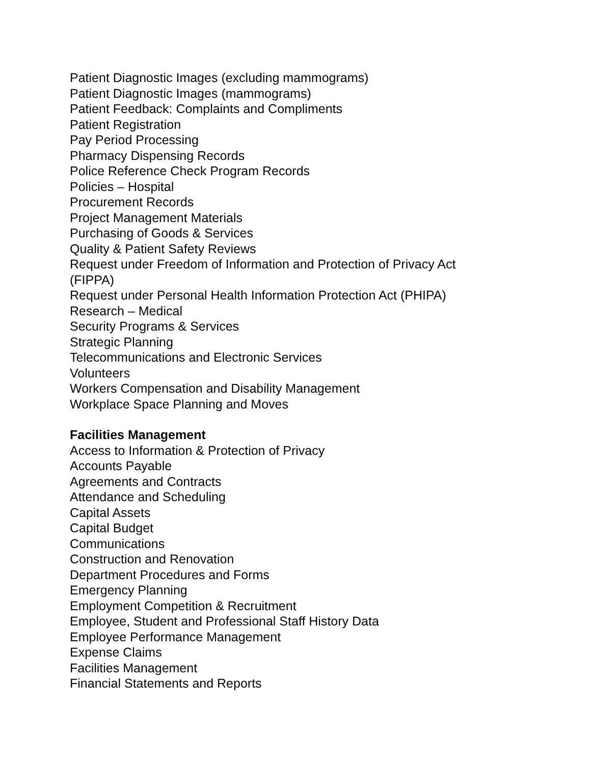Patient Diagnostic Images (excluding mammograms)
Patient Diagnostic Images (mammograms)
Patient Feedback: Complaints and Compliments
Patient Registration
Pay Period Processing
Pharmacy Dispensing Records
Police Reference Check Program Records
Policies – Hospital
Procurement Records
Project Management Materials
Purchasing of Goods & Services
Quality & Patient Safety Reviews
Request under Freedom of Information and Protection of Privacy Act (FIPPA)
Request under Personal Health Information Protection Act (PHIPA)
Research – Medical
Security Programs & Services
Strategic Planning
Telecommunications and Electronic Services
Volunteers
Workers Compensation and Disability Management
Workplace Space Planning and Moves
Facilities Management
Access to Information & Protection of Privacy
Accounts Payable
Agreements and Contracts
Attendance and Scheduling
Capital Assets
Capital Budget
Communications
Construction and Renovation
Department Procedures and Forms
Emergency Planning
Employment Competition & Recruitment
Employee, Student and Professional Staff History Data
Employee Performance Management
Expense Claims
Facilities Management
Financial Statements and Reports